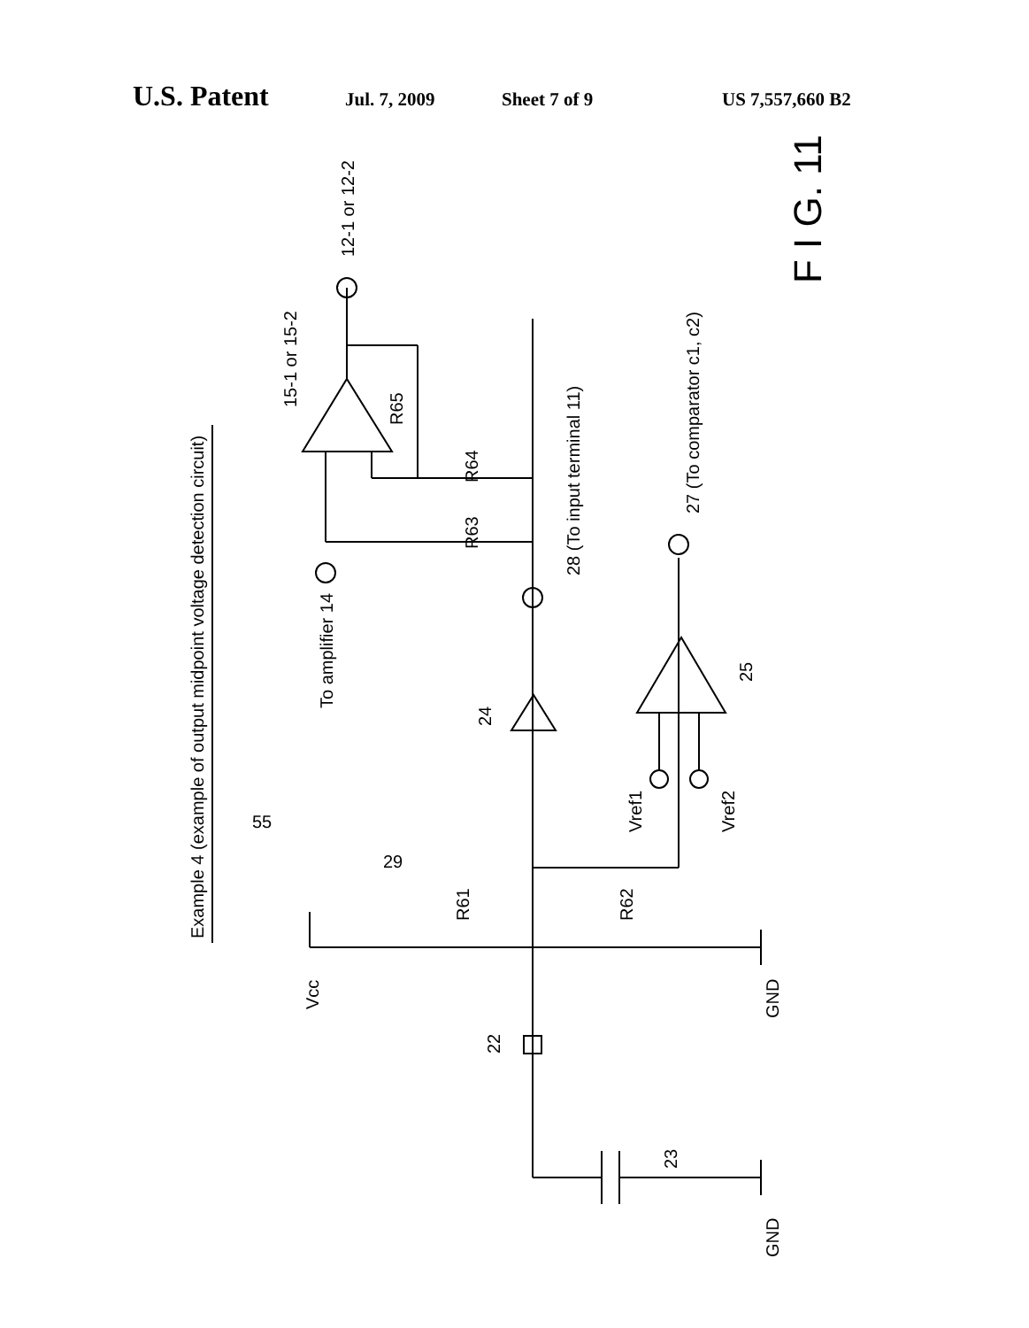U.S. Patent Jul. 7, 2009 Sheet 7 of 9 US 7,557,660 B2
Example 4 (example of output midpoint voltage detection circuit)
55
29
Vcc
R61
R62
GND
GND
22
23
24
25
Vref1
Vref2
To amplifier 14
R63
R64
R65
15-1 or 15-2
12-1 or 12-2
28 (To input terminal 11)
27 (To comparator c1, c2)
F I G. 11